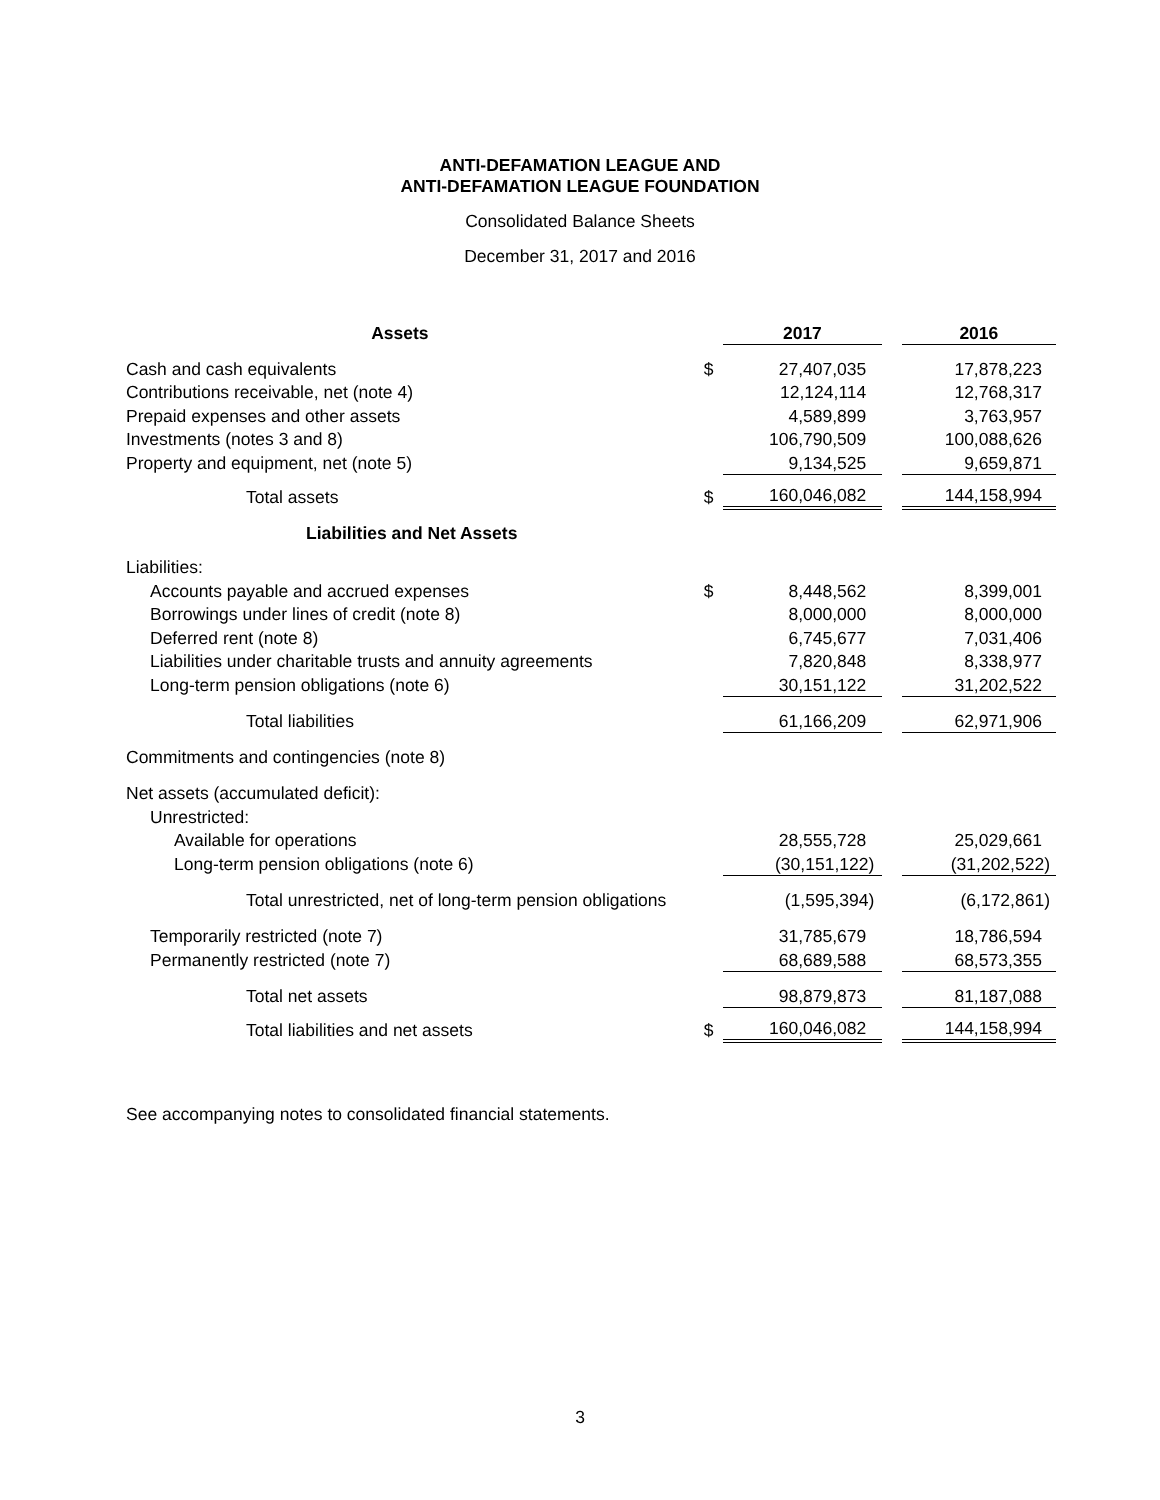ANTI-DEFAMATION LEAGUE AND
ANTI-DEFAMATION LEAGUE FOUNDATION
Consolidated Balance Sheets
December 31, 2017 and 2016
| Assets | | 2017 | | 2016 |
| --- | --- | --- | --- | --- |
| Cash and cash equivalents | $ | 27,407,035 | | 17,878,223 |
| Contributions receivable, net (note 4) | | 12,124,114 | | 12,768,317 |
| Prepaid expenses and other assets | | 4,589,899 | | 3,763,957 |
| Investments (notes 3 and 8) | | 106,790,509 | | 100,088,626 |
| Property and equipment, net (note 5) | | 9,134,525 | | 9,659,871 |
| Total assets | $ | 160,046,082 | | 144,158,994 |
| Liabilities and Net Assets | | | | |
| Liabilities: | | | | |
| Accounts payable and accrued expenses | $ | 8,448,562 | | 8,399,001 |
| Borrowings under lines of credit (note 8) | | 8,000,000 | | 8,000,000 |
| Deferred rent (note 8) | | 6,745,677 | | 7,031,406 |
| Liabilities under charitable trusts and annuity agreements | | 7,820,848 | | 8,338,977 |
| Long-term pension obligations (note 6) | | 30,151,122 | | 31,202,522 |
| Total liabilities | | 61,166,209 | | 62,971,906 |
| Commitments and contingencies (note 8) | | | | |
| Net assets (accumulated deficit): | | | | |
| Unrestricted: | | | | |
| Available for operations | | 28,555,728 | | 25,029,661 |
| Long-term pension obligations (note 6) | | (30,151,122) | | (31,202,522) |
| Total unrestricted, net of long-term pension obligations | | (1,595,394) | | (6,172,861) |
| Temporarily restricted (note 7) | | 31,785,679 | | 18,786,594 |
| Permanently restricted (note 7) | | 68,689,588 | | 68,573,355 |
| Total net assets | | 98,879,873 | | 81,187,088 |
| Total liabilities and net assets | $ | 160,046,082 | | 144,158,994 |
See accompanying notes to consolidated financial statements.
3